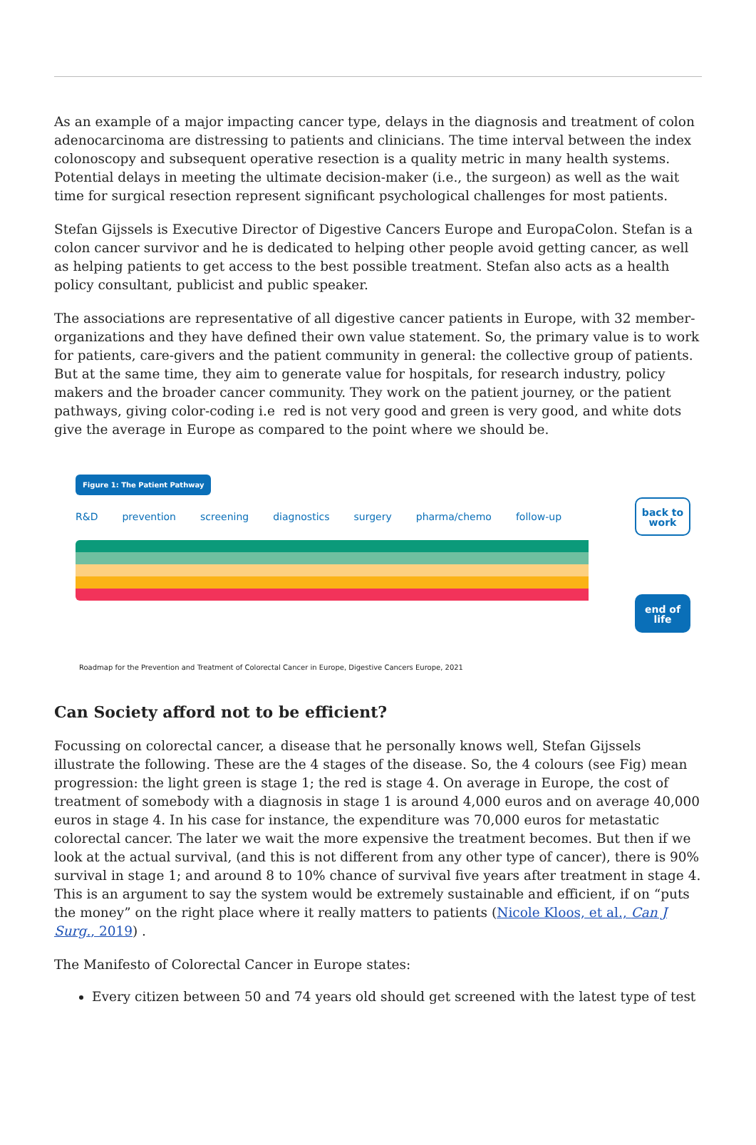As an example of a major impacting cancer type, delays in the diagnosis and treatment of colon adenocarcinoma are distressing to patients and clinicians. The time interval between the index colonoscopy and subsequent operative resection is a quality metric in many health systems. Potential delays in meeting the ultimate decision-maker (i.e., the surgeon) as well as the wait time for surgical resection represent significant psychological challenges for most patients.
Stefan Gijssels is Executive Director of Digestive Cancers Europe and EuropaColon. Stefan is a colon cancer survivor and he is dedicated to helping other people avoid getting cancer, as well as helping patients to get access to the best possible treatment. Stefan also acts as a health policy consultant, publicist and public speaker.
The associations are representative of all digestive cancer patients in Europe, with 32 member-organizations and they have defined their own value statement. So, the primary value is to work for patients, care-givers and the patient community in general: the collective group of patients. But at the same time, they aim to generate value for hospitals, for research industry, policy makers and the broader cancer community. They work on the patient journey, or the patient pathways, giving color-coding i.e red is not very good and green is very good, and white dots give the average in Europe as compared to the point where we should be.
Figure 1: The Patient Pathway
R&D prevention screening diagnostics surgery pharma/chemo follow-up
back to
work
end of
life
Roadmap for the Prevention and Treatment of Colorectal Cancer in Europe, Digestive Cancers Europe, 2021
Can Society afford not to be efficient?
Focussing on colorectal cancer, a disease that he personally knows well, Stefan Gijssels illustrate the following. These are the 4 stages of the disease. So, the 4 colours (see Fig) mean progression: the light green is stage 1; the red is stage 4. On average in Europe, the cost of treatment of somebody with a diagnosis in stage 1 is around 4,000 euros and on average 40,000 euros in stage 4. In his case for instance, the expenditure was 70,000 euros for metastatic colorectal cancer. The later we wait the more expensive the treatment becomes. But then if we look at the actual survival, (and this is not different from any other type of cancer), there is 90% survival in stage 1; and around 8 to 10% chance of survival five years after treatment in stage 4. This is an argument to say the system would be extremely sustainable and efficient, if on “puts the money” on the right place where it really matters to patients (Nicole Kloos, et al., Can J Surg., 2019) .
The Manifesto of Colorectal Cancer in Europe states:
Every citizen between 50 and 74 years old should get screened with the latest type of test